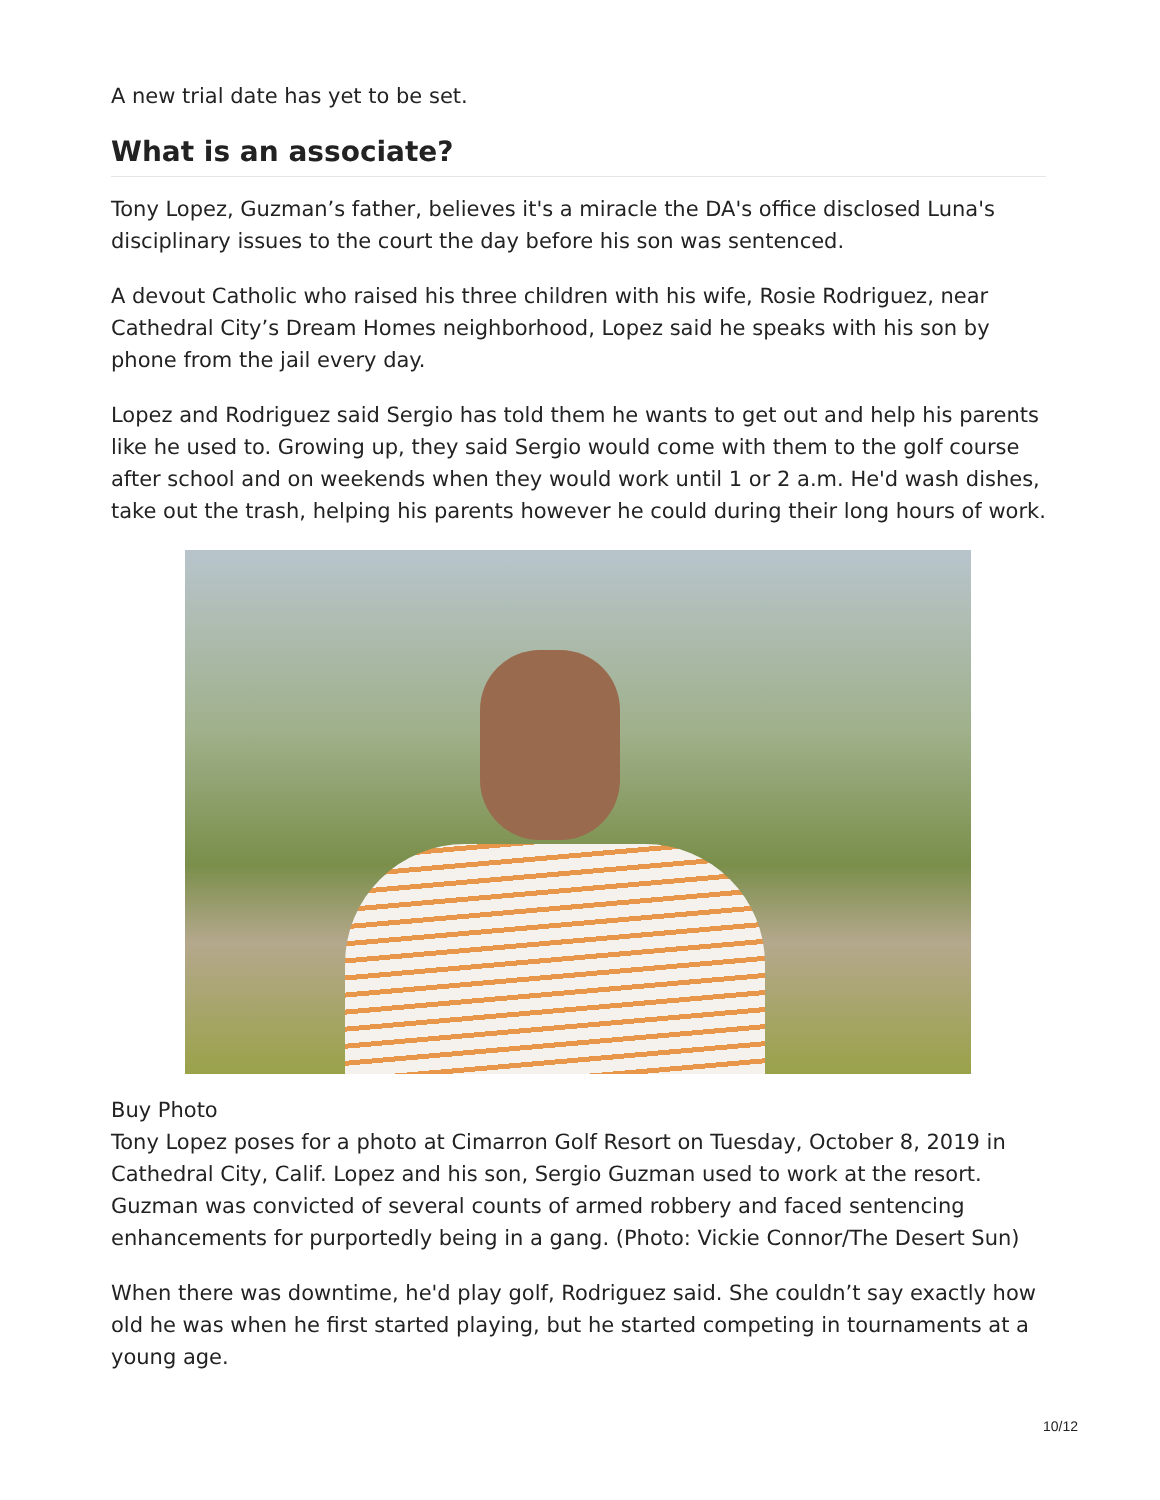A new trial date has yet to be set.
What is an associate?
Tony Lopez, Guzman’s father, believes it's a miracle the DA's office disclosed Luna's disciplinary issues to the court the day before his son was sentenced.
A devout Catholic who raised his three children with his wife, Rosie Rodriguez, near Cathedral City’s Dream Homes neighborhood, Lopez said he speaks with his son by phone from the jail every day.
Lopez and Rodriguez said Sergio has told them he wants to get out and help his parents like he used to. Growing up, they said Sergio would come with them to the golf course after school and on weekends when they would work until 1 or 2 a.m. He'd wash dishes, take out the trash, helping his parents however he could during their long hours of work.
Buy Photo
Tony Lopez poses for a photo at Cimarron Golf Resort on Tuesday, October 8, 2019 in Cathedral City, Calif. Lopez and his son, Sergio Guzman used to work at the resort. Guzman was convicted of several counts of armed robbery and faced sentencing enhancements for purportedly being in a gang. (Photo: Vickie Connor/The Desert Sun)
When there was downtime, he'd play golf, Rodriguez said. She couldn’t say exactly how old he was when he first started playing, but he started competing in tournaments at a young age.
10/12